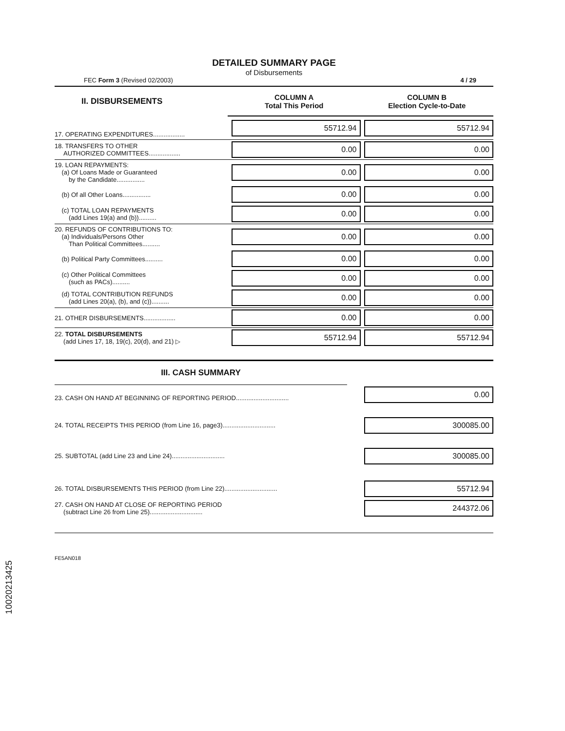DETAILED SUMMARY PAGE
of Disbursements
FEC Form 3 (Revised 02/2003) 4 / 29
| II. DISBURSEMENTS | COLUMN A Total This Period | COLUMN B Election Cycle-to-Date |
| 17. OPERATING EXPENDITURES.................. | 55712.94 | 55712.94 |
| 18. TRANSFERS TO OTHER AUTHORIZED COMMITTEES.................. | 0.00 | 0.00 |
| 19. LOAN REPAYMENTS: (a) Of Loans Made or Guaranteed by the Candidate................ | 0.00 | 0.00 |
| (b) Of all Other Loans................ | 0.00 | 0.00 |
| (c) TOTAL LOAN REPAYMENTS (add Lines 19(a) and (b)).......... | 0.00 | 0.00 |
| 20. REFUNDS OF CONTRIBUTIONS TO: (a) Individuals/Persons Other Than Political Committees.......... | 0.00 | 0.00 |
| (b) Political Party Committees.......... | 0.00 | 0.00 |
| (c) Other Political Committees (such as PACs).......... | 0.00 | 0.00 |
| (d) TOTAL CONTRIBUTION REFUNDS (add Lines 20(a), (b), and (c)).......... | 0.00 | 0.00 |
| 21. OTHER DISBURSEMENTS.................. | 0.00 | 0.00 |
| 22. TOTAL DISBURSEMENTS (add Lines 17, 18, 19(c), 20(d), and 21) ▷ | 55712.94 | 55712.94 |
| III. CASH SUMMARY | |
| 23. CASH ON HAND AT BEGINNING OF REPORTING PERIOD.............................. | 0.00 |
| 24. TOTAL RECEIPTS THIS PERIOD (from Line 16, page3).............................. | 300085.00 |
| 25. SUBTOTAL (add Line 23 and Line 24).............................. | 300085.00 |
| 26. TOTAL DISBURSEMENTS THIS PERIOD (from Line 22).............................. | 55712.94 |
| 27. CASH ON HAND AT CLOSE OF REPORTING PERIOD (subtract Line 26 from Line 25).............................. | 244372.06 |
FE5AN018
10020213425